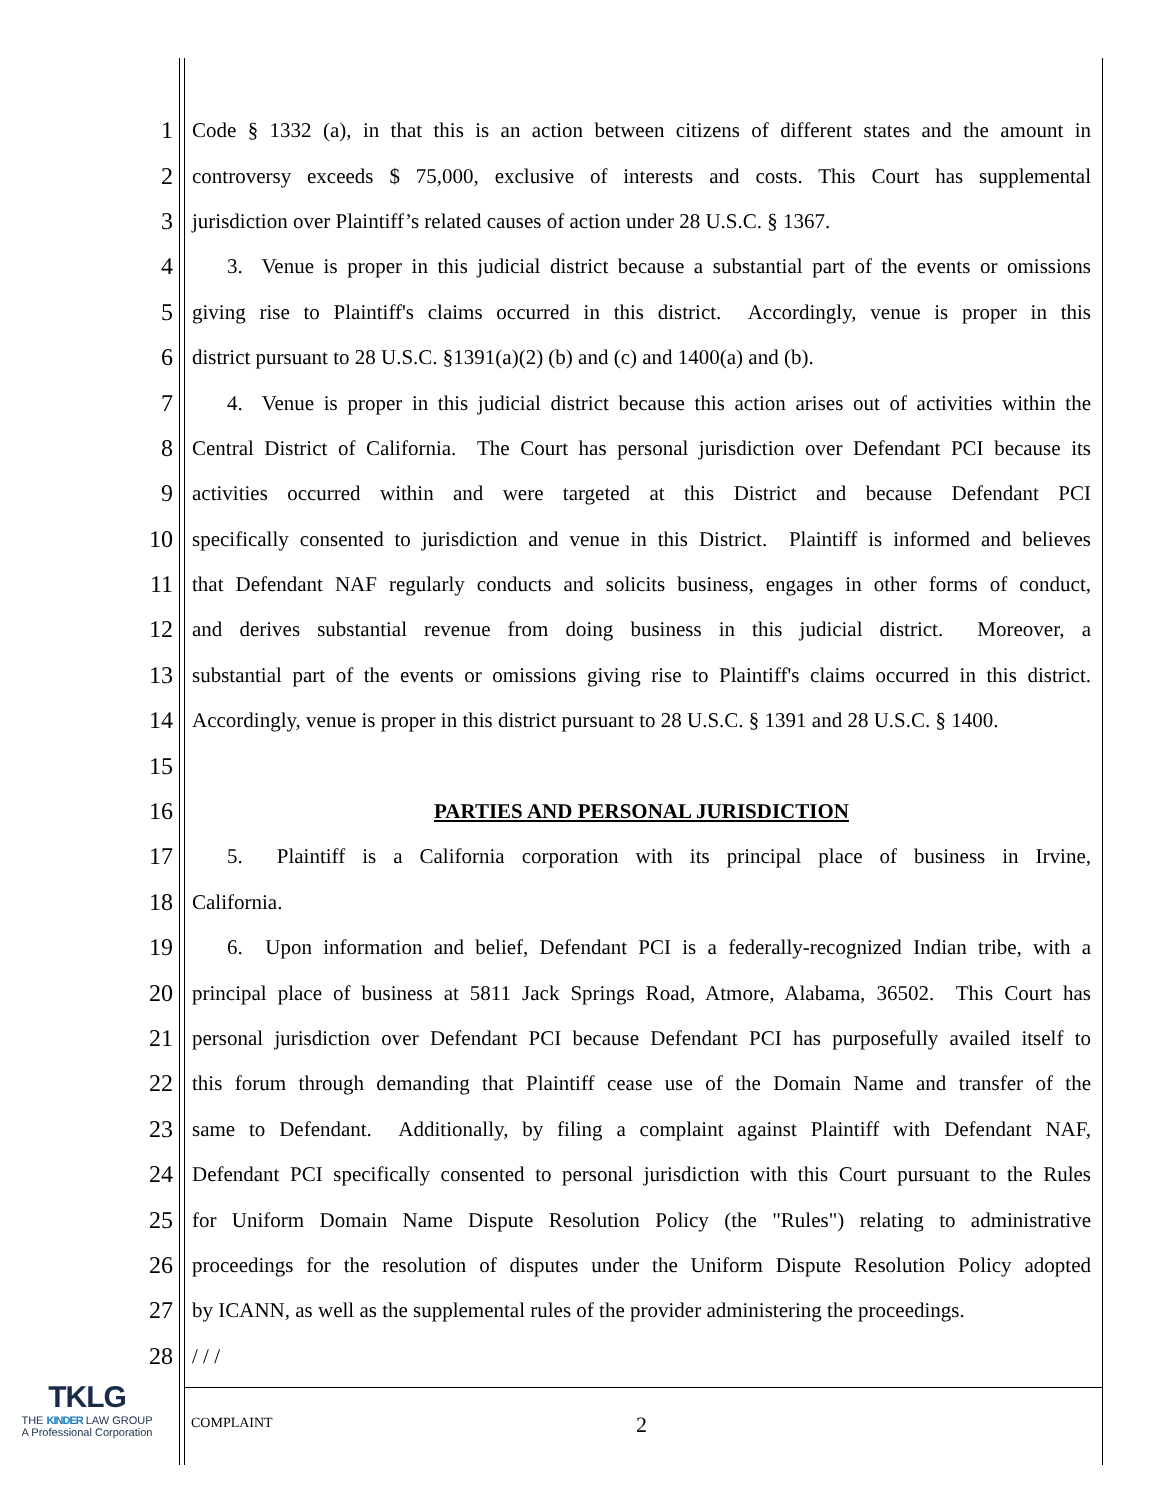1 Code § 1332 (a), in that this is an action between citizens of different states and the amount in
2 controversy exceeds $ 75,000, exclusive of interests and costs. This Court has supplemental
3 jurisdiction over Plaintiff’s related causes of action under 28 U.S.C. § 1367.
4 3. Venue is proper in this judicial district because a substantial part of the events or omissions
5 giving rise to Plaintiff's claims occurred in this district. Accordingly, venue is proper in this
6 district pursuant to 28 U.S.C. §1391(a)(2) (b) and (c) and 1400(a) and (b).
7 4. Venue is proper in this judicial district because this action arises out of activities within the
8 Central District of California. The Court has personal jurisdiction over Defendant PCI because its
9 activities occurred within and were targeted at this District and because Defendant PCI
10 specifically consented to jurisdiction and venue in this District. Plaintiff is informed and believes
11 that Defendant NAF regularly conducts and solicits business, engages in other forms of conduct,
12 and derives substantial revenue from doing business in this judicial district. Moreover, a
13 substantial part of the events or omissions giving rise to Plaintiff's claims occurred in this district.
14 Accordingly, venue is proper in this district pursuant to 28 U.S.C. § 1391 and 28 U.S.C. § 1400.
15
16 PARTIES AND PERSONAL JURISDICTION
17 5. Plaintiff is a California corporation with its principal place of business in Irvine,
18 California.
19 6. Upon information and belief, Defendant PCI is a federally-recognized Indian tribe, with a
20 principal place of business at 5811 Jack Springs Road, Atmore, Alabama, 36502. This Court has
21 personal jurisdiction over Defendant PCI because Defendant PCI has purposefully availed itself to
22 this forum through demanding that Plaintiff cease use of the Domain Name and transfer of the
23 same to Defendant. Additionally, by filing a complaint against Plaintiff with Defendant NAF,
24 Defendant PCI specifically consented to personal jurisdiction with this Court pursuant to the Rules
25 for Uniform Domain Name Dispute Resolution Policy (the "Rules") relating to administrative
26 proceedings for the resolution of disputes under the Uniform Dispute Resolution Policy adopted
27 by ICANN, as well as the supplemental rules of the provider administering the proceedings.
28 / / /
TKLG
THE KINDER LAW GROUP
A Professional Corporation
COMPLAINT 2